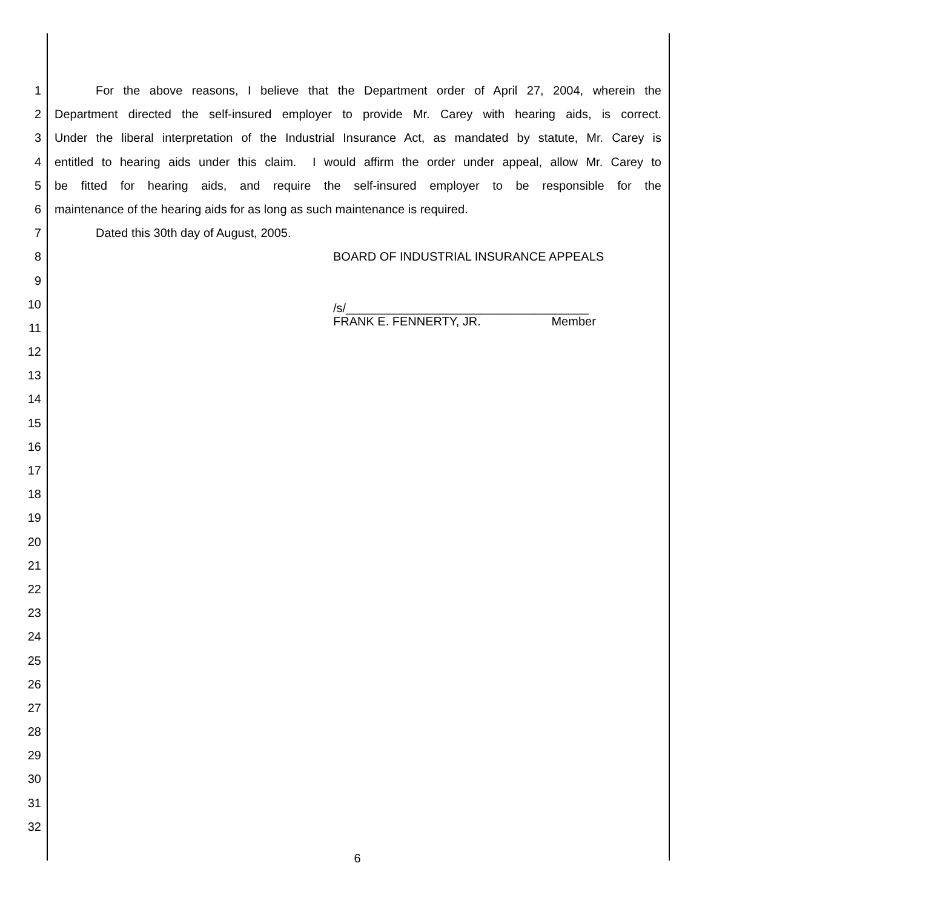1 For the above reasons, I believe that the Department order of April 27, 2004, wherein the
2 Department directed the self-insured employer to provide Mr. Carey with hearing aids, is correct.
3 Under the liberal interpretation of the Industrial Insurance Act, as mandated by statute, Mr. Carey is
4 entitled to hearing aids under this claim. I would affirm the order under appeal, allow Mr. Carey to
5 be fitted for hearing aids, and require the self-insured employer to be responsible for the
6 maintenance of the hearing aids for as long as such maintenance is required.
7 Dated this 30th day of August, 2005.
8 BOARD OF INDUSTRIAL INSURANCE APPEALS
9
10 /s/____________________________________
11 FRANK E. FENNERTY, JR. Member
12
13
14
15
16
17
18
19
20
21
22
23
24
25
26
27
28
29
30
31
32
6